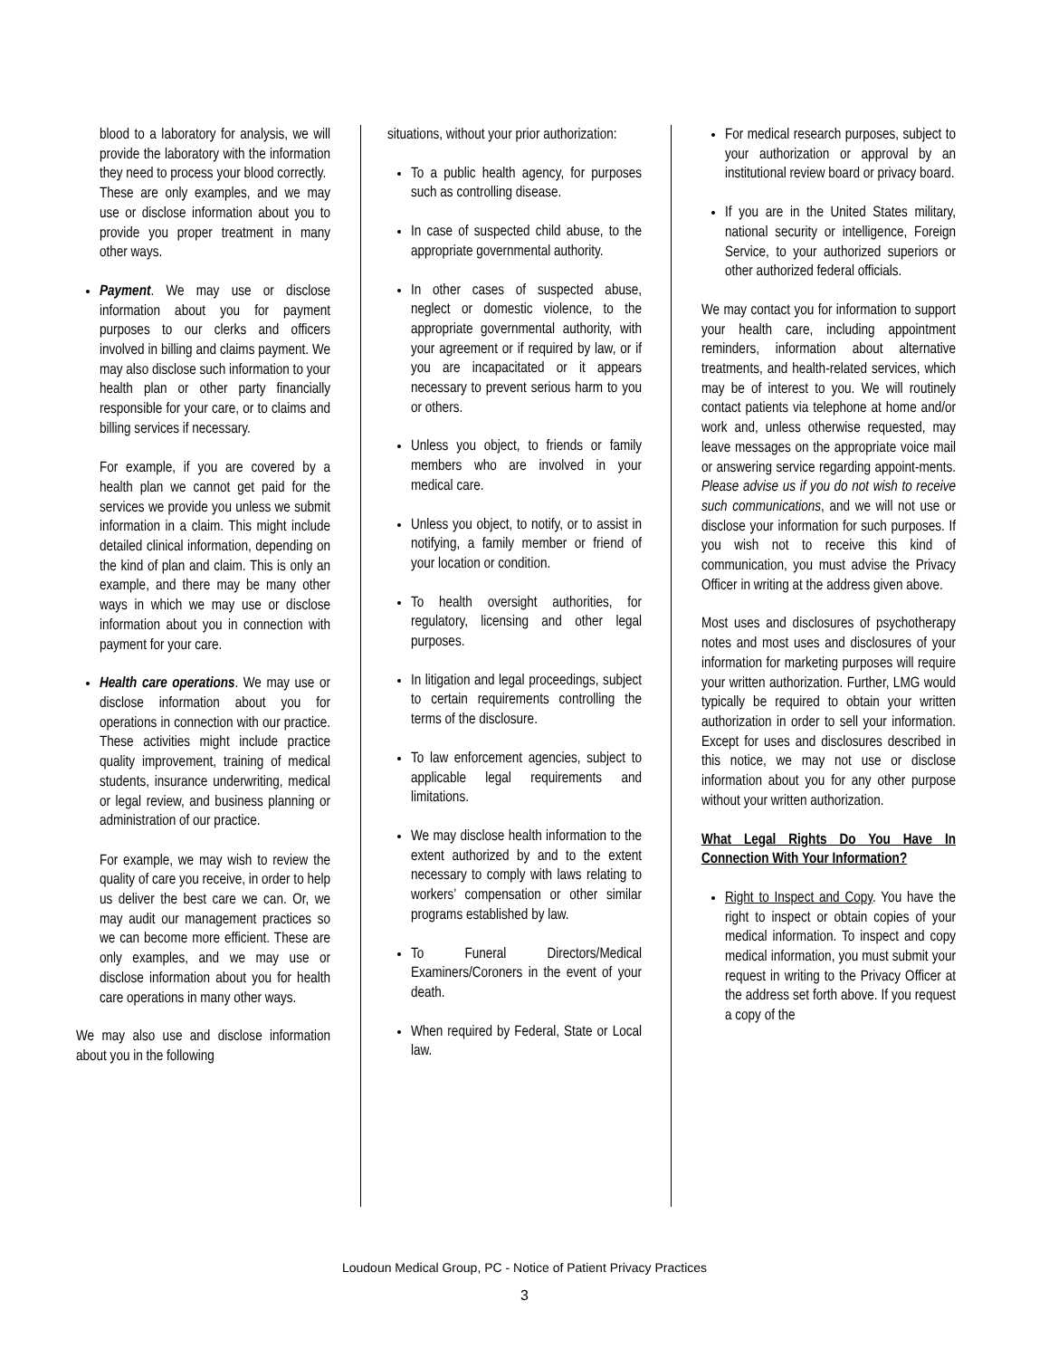blood to a laboratory for analysis, we will provide the laboratory with the information they need to process your blood correctly.
These are only examples, and we may use or disclose information about you to provide you proper treatment in many other ways.
Payment. We may use or disclose information about you for payment purposes to our clerks and officers involved in billing and claims payment. We may also disclose such information to your health plan or other party financially responsible for your care, or to claims and billing services if necessary.
For example, if you are covered by a health plan we cannot get paid for the services we provide you unless we submit information in a claim. This might include detailed clinical information, depending on the kind of plan and claim. This is only an example, and there may be many other ways in which we may use or disclose information about you in connection with payment for your care.
Health care operations. We may use or disclose information about you for operations in connection with our practice. These activities might include practice quality improvement, training of medical students, insurance underwriting, medical or legal review, and business planning or administration of our practice.
For example, we may wish to review the quality of care you receive, in order to help us deliver the best care we can. Or, we may audit our management practices so we can become more efficient. These are only examples, and we may use or disclose information about you for health care operations in many other ways.
We may also use and disclose information about you in the following
situations, without your prior authorization:
To a public health agency, for purposes such as controlling disease.
In case of suspected child abuse, to the appropriate governmental authority.
In other cases of suspected abuse, neglect or domestic violence, to the appropriate governmental authority, with your agreement or if required by law, or if you are incapacitated or it appears necessary to prevent serious harm to you or others.
Unless you object, to friends or family members who are involved in your medical care.
Unless you object, to notify, or to assist in notifying, a family member or friend of your location or condition.
To health oversight authorities, for regulatory, licensing and other legal purposes.
In litigation and legal proceedings, subject to certain requirements controlling the terms of the disclosure.
To law enforcement agencies, subject to applicable legal requirements and limitations.
We may disclose health information to the extent authorized by and to the extent necessary to comply with laws relating to workers’ compensation or other similar programs established by law.
To Funeral Directors/Medical Examiners/Coroners in the event of your death.
When required by Federal, State or Local law.
For medical research purposes, subject to your authorization or approval by an institutional review board or privacy board.
If you are in the United States military, national security or intelligence, Foreign Service, to your authorized superiors or other authorized federal officials.
We may contact you for information to support your health care, including appointment reminders, information about alternative treatments, and health-related services, which may be of interest to you. We will routinely contact patients via telephone at home and/or work and, unless otherwise requested, may leave messages on the appropriate voice mail or answering service regarding appoint-ments. Please advise us if you do not wish to receive such communications, and we will not use or disclose your information for such purposes. If you wish not to receive this kind of communication, you must advise the Privacy Officer in writing at the address given above.
Most uses and disclosures of psychotherapy notes and most uses and disclosures of your information for marketing purposes will require your written authorization. Further, LMG would typically be required to obtain your written authorization in order to sell your information. Except for uses and disclosures described in this notice, we may not use or disclose information about you for any other purpose without your written authorization.
What Legal Rights Do You Have In Connection With Your Information?
Right to Inspect and Copy. You have the right to inspect or obtain copies of your medical information. To inspect and copy medical information, you must submit your request in writing to the Privacy Officer at the address set forth above. If you request a copy of the
Loudoun Medical Group, PC - Notice of Patient Privacy Practices
3